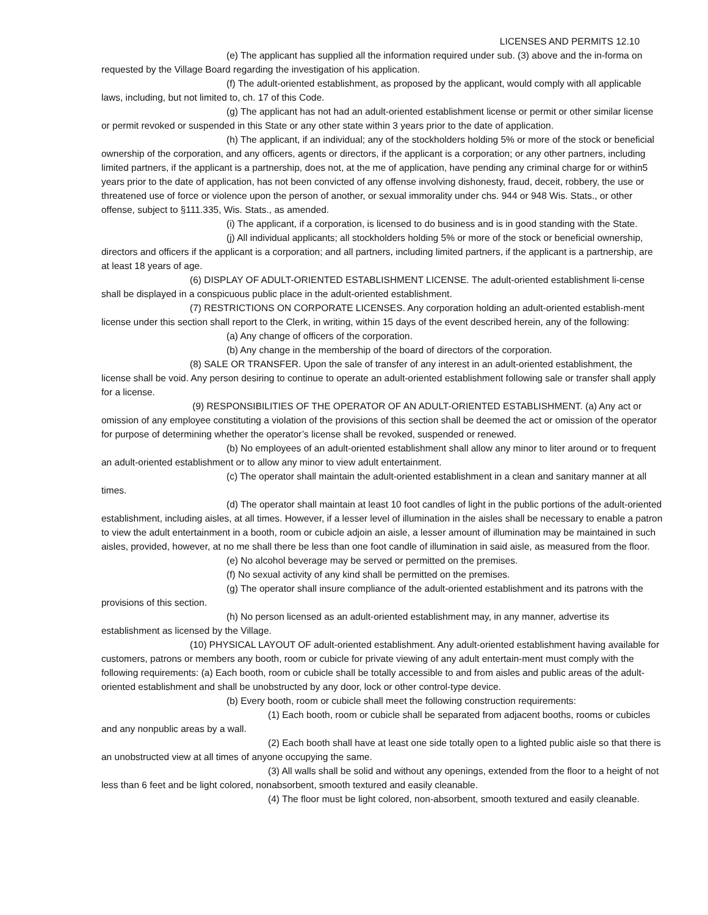LICENSES AND PERMITS 12.10
(e) The applicant has supplied all the information required under sub. (3) above and the in-forma on requested by the Village Board regarding the investigation of his application.
(f) The adult-oriented establishment, as proposed by the applicant, would comply with all applicable laws, including, but not limited to, ch. 17 of this Code.
(g) The applicant has not had an adult-oriented establishment license or permit or other similar license or permit revoked or suspended in this State or any other state within 3 years prior to the date of application.
(h) The applicant, if an individual; any of the stockholders holding 5% or more of the stock or beneficial ownership of the corporation, and any officers, agents or directors, if the applicant is a corporation; or any other partners, including limited partners, if the applicant is a partnership, does not, at the me of application, have pending any criminal charge for or within5 years prior to the date of application, has not been convicted of any offense involving dishonesty, fraud, deceit, robbery, the use or threatened use of force or violence upon the person of another, or sexual immorality under chs. 944 or 948 Wis. Stats., or other offense, subject to §111.335, Wis. Stats., as amended.
(i) The applicant, if a corporation, is licensed to do business and is in good standing with the State.
(j) All individual applicants; all stockholders holding 5% or more of the stock or beneficial ownership, directors and officers if the applicant is a corporation; and all partners, including limited partners, if the applicant is a partnership, are at least 18 years of age.
(6) DISPLAY OF ADULT-ORIENTED ESTABLISHMENT LICENSE. The adult-oriented establishment li-cense shall be displayed in a conspicuous public place in the adult-oriented establishment.
(7) RESTRICTIONS ON CORPORATE LICENSES. Any corporation holding an adult-oriented establish-ment license under this section shall report to the Clerk, in writing, within 15 days of the event described herein, any of the following:
(a) Any change of officers of the corporation.
(b) Any change in the membership of the board of directors of the corporation.
(8) SALE OR TRANSFER. Upon the sale of transfer of any interest in an adult-oriented establishment, the license shall be void. Any person desiring to continue to operate an adult-oriented establishment following sale or transfer shall apply for a license.
(9) RESPONSIBILITIES OF THE OPERATOR OF AN ADULT-ORIENTED ESTABLISHMENT. (a) Any act or omission of any employee constituting a violation of the provisions of this section shall be deemed the act or omission of the operator for purpose of determining whether the operator’s license shall be revoked, suspended or renewed.
(b) No employees of an adult-oriented establishment shall allow any minor to liter around or to frequent an adult-oriented establishment or to allow any minor to view adult entertainment.
(c) The operator shall maintain the adult-oriented establishment in a clean and sanitary manner at all times.
(d) The operator shall maintain at least 10 foot candles of light in the public portions of the adult-oriented establishment, including aisles, at all times. However, if a lesser level of illumination in the aisles shall be necessary to enable a patron to view the adult entertainment in a booth, room or cubicle adjoin an aisle, a lesser amount of illumination may be maintained in such aisles, provided, however, at no me shall there be less than one foot candle of illumination in said aisle, as measured from the floor.
(e) No alcohol beverage may be served or permitted on the premises.
(f) No sexual activity of any kind shall be permitted on the premises.
(g) The operator shall insure compliance of the adult-oriented establishment and its patrons with the provisions of this section.
(h) No person licensed as an adult-oriented establishment may, in any manner, advertise its establishment as licensed by the Village.
(10) PHYSICAL LAYOUT OF adult-oriented establishment. Any adult-oriented establishment having available for customers, patrons or members any booth, room or cubicle for private viewing of any adult entertain-ment must comply with the following requirements: (a) Each booth, room or cubicle shall be totally accessible to and from aisles and public areas of the adult-oriented establishment and shall be unobstructed by any door, lock or other control-type device.
(b) Every booth, room or cubicle shall meet the following construction requirements:
(1) Each booth, room or cubicle shall be separated from adjacent booths, rooms or cubicles and any nonpublic areas by a wall.
(2) Each booth shall have at least one side totally open to a lighted public aisle so that there is an unobstructed view at all times of anyone occupying the same.
(3) All walls shall be solid and without any openings, extended from the floor to a height of not less than 6 feet and be light colored, nonabsorbent, smooth textured and easily cleanable.
(4) The floor must be light colored, non-absorbent, smooth textured and easily cleanable.